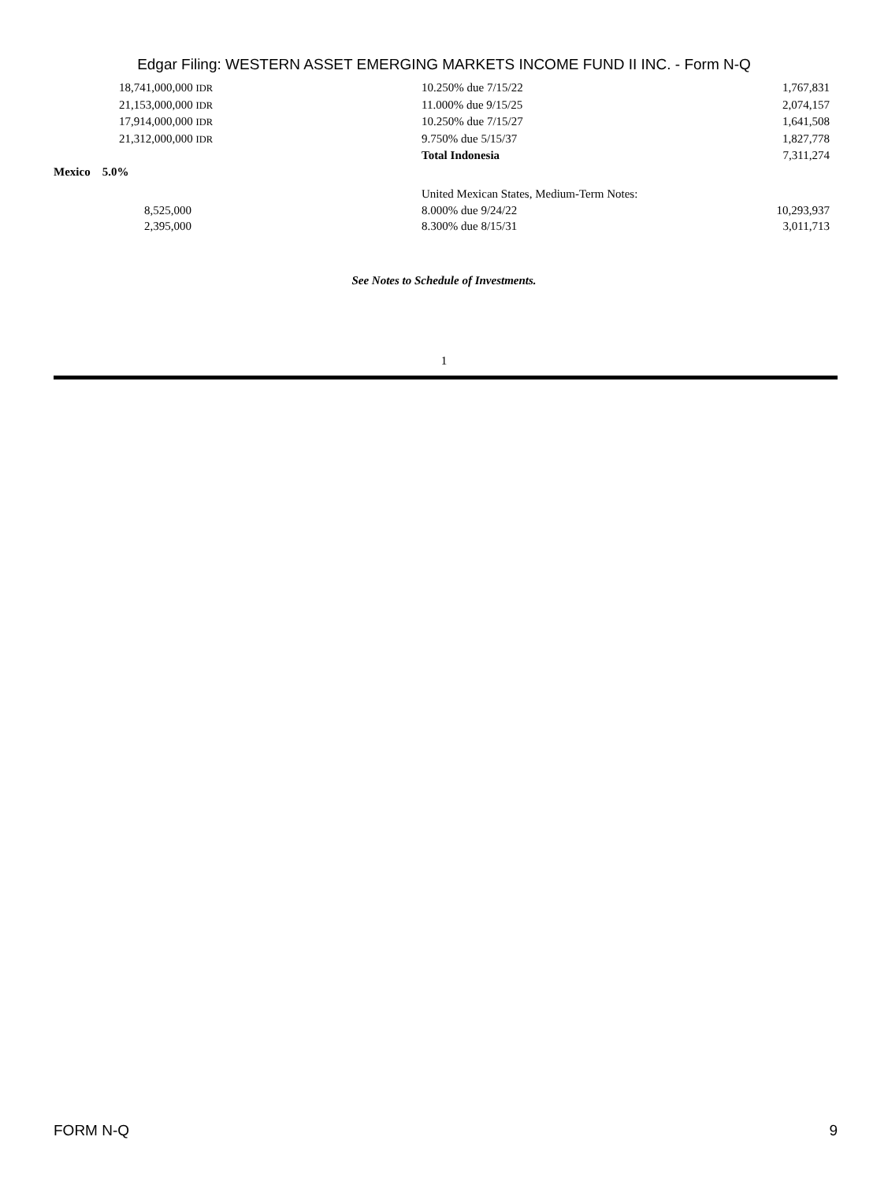Edgar Filing: WESTERN ASSET EMERGING MARKETS INCOME FUND II INC. - Form N-Q
| 18,741,000,000 IDR | | 10.250% due 7/15/22 | 1,767,831 |
| 21,153,000,000 IDR | | 11.000% due 9/15/25 | 2,074,157 |
| 17,914,000,000 IDR | | 10.250% due 7/15/27 | 1,641,508 |
| 21,312,000,000 IDR | | 9.750% due 5/15/37 | 1,827,778 |
| | | Total Indonesia | 7,311,274 |
| Mexico 5.0% | | | |
| | | United Mexican States, Medium-Term Notes: | |
| 8,525,000 | | 8.000% due 9/24/22 | 10,293,937 |
| 2,395,000 | | 8.300% due 8/15/31 | 3,011,713 |
See Notes to Schedule of Investments.
1
FORM N-Q 9